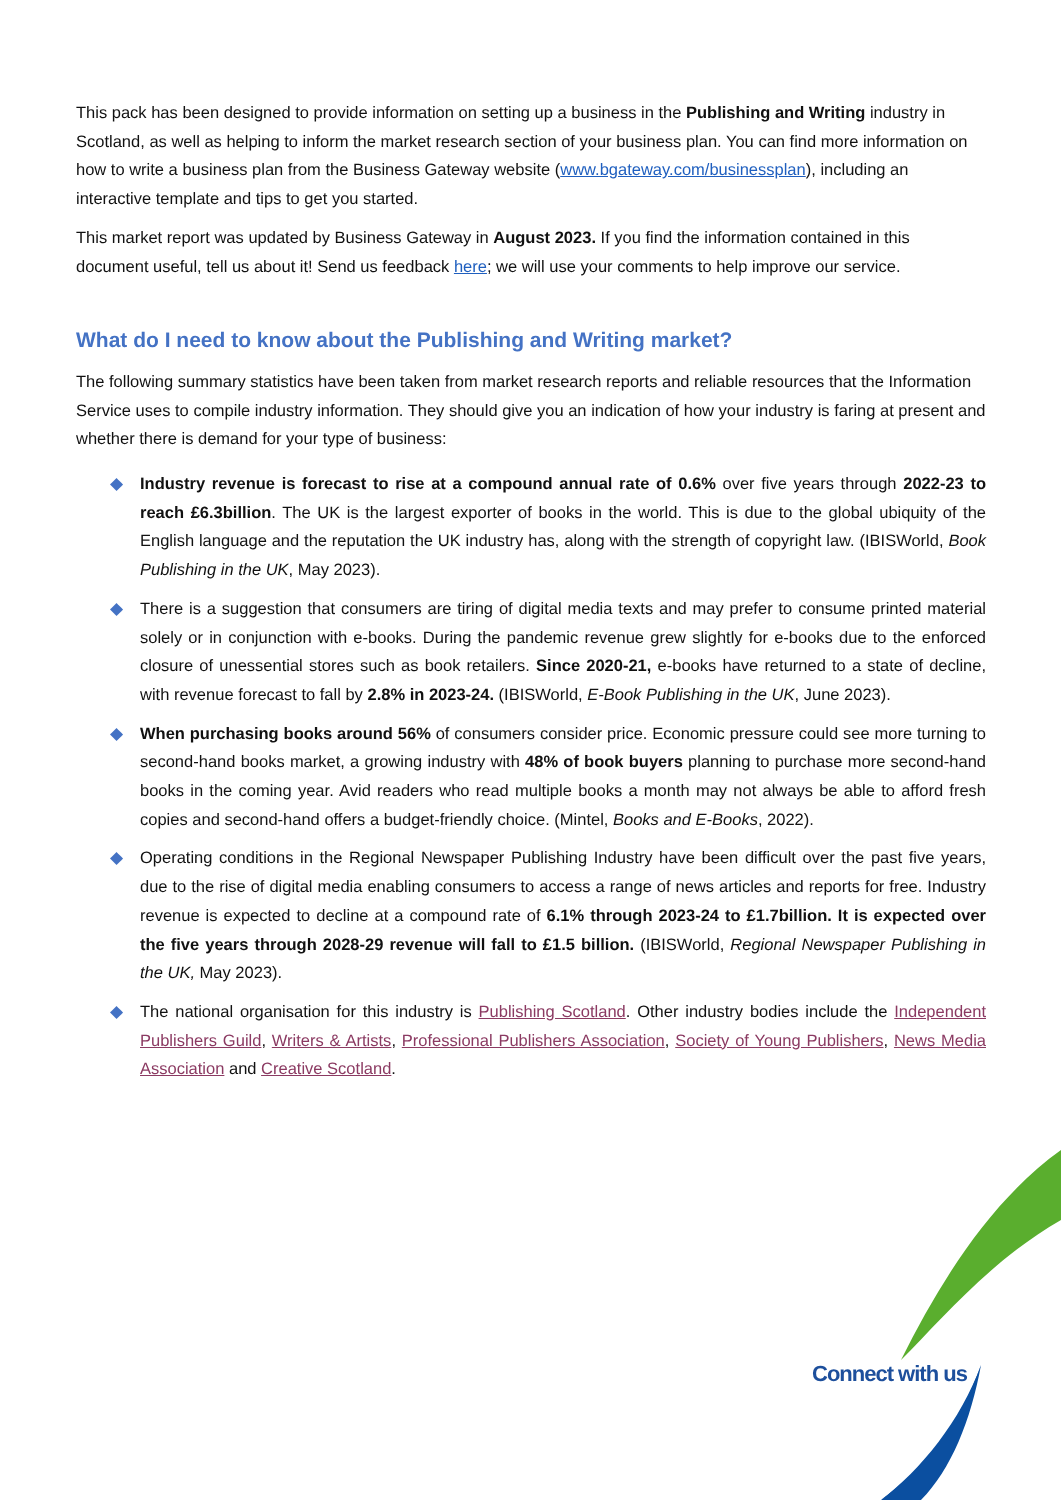This pack has been designed to provide information on setting up a business in the Publishing and Writing industry in Scotland, as well as helping to inform the market research section of your business plan. You can find more information on how to write a business plan from the Business Gateway website (www.bgateway.com/businessplan), including an interactive template and tips to get you started.
This market report was updated by Business Gateway in August 2023. If you find the information contained in this document useful, tell us about it! Send us feedback here; we will use your comments to help improve our service.
What do I need to know about the Publishing and Writing market?
The following summary statistics have been taken from market research reports and reliable resources that the Information Service uses to compile industry information. They should give you an indication of how your industry is faring at present and whether there is demand for your type of business:
◆ Industry revenue is forecast to rise at a compound annual rate of 0.6% over five years through 2022-23 to reach £6.3billion. The UK is the largest exporter of books in the world. This is due to the global ubiquity of the English language and the reputation the UK industry has, along with the strength of copyright law. (IBISWorld, Book Publishing in the UK, May 2023).
◆ There is a suggestion that consumers are tiring of digital media texts and may prefer to consume printed material solely or in conjunction with e-books. During the pandemic revenue grew slightly for e-books due to the enforced closure of unessential stores such as book retailers. Since 2020-21, e-books have returned to a state of decline, with revenue forecast to fall by 2.8% in 2023-24. (IBISWorld, E-Book Publishing in the UK, June 2023).
◆ When purchasing books around 56% of consumers consider price. Economic pressure could see more turning to second-hand books market, a growing industry with 48% of book buyers planning to purchase more second-hand books in the coming year. Avid readers who read multiple books a month may not always be able to afford fresh copies and second-hand offers a budget-friendly choice. (Mintel, Books and E-Books, 2022).
◆ Operating conditions in the Regional Newspaper Publishing Industry have been difficult over the past five years, due to the rise of digital media enabling consumers to access a range of news articles and reports for free. Industry revenue is expected to decline at a compound rate of 6.1% through 2023-24 to £1.7billion. It is expected over the five years through 2028-29 revenue will fall to £1.5 billion. (IBISWorld, Regional Newspaper Publishing in the UK, May 2023).
◆ The national organisation for this industry is Publishing Scotland. Other industry bodies include the Independent Publishers Guild, Writers & Artists, Professional Publishers Association, Society of Young Publishers, News Media Association and Creative Scotland.
Connect with us